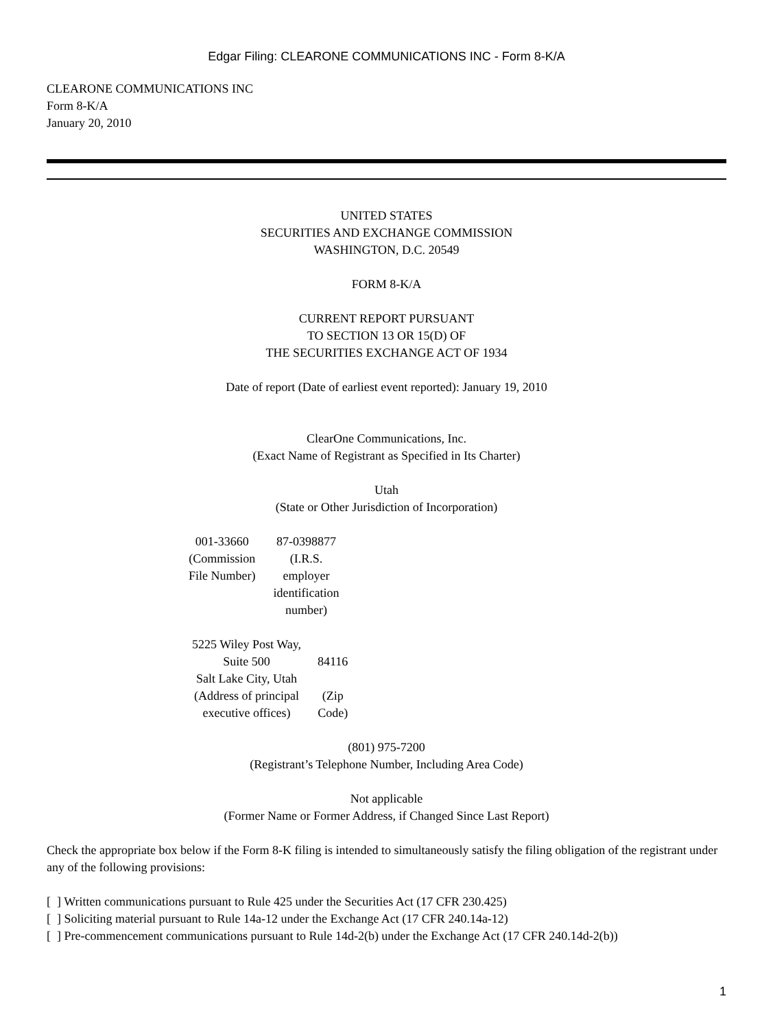Edgar Filing: CLEARONE COMMUNICATIONS INC - Form 8-K/A
CLEARONE COMMUNICATIONS INC
Form 8-K/A
January 20, 2010
UNITED STATES
SECURITIES AND EXCHANGE COMMISSION
WASHINGTON, D.C. 20549
FORM 8-K/A
CURRENT REPORT PURSUANT
TO SECTION 13 OR 15(D) OF
THE SECURITIES EXCHANGE ACT OF 1934
Date of report (Date of earliest event reported): January 19, 2010
ClearOne Communications, Inc.
(Exact Name of Registrant as Specified in Its Charter)
Utah
(State or Other Jurisdiction of Incorporation)
| 001-33660 (Commission File Number) | 87-0398877 (I.R.S. employer identification number) |
| 5225 Wiley Post Way, Suite 500 Salt Lake City, Utah (Address of principal executive offices) | 84116 (Zip Code) |
(801) 975-7200
(Registrant’s Telephone Number, Including Area Code)
Not applicable
(Former Name or Former Address, if Changed Since Last Report)
Check the appropriate box below if the Form 8-K filing is intended to simultaneously satisfy the filing obligation of the registrant under any of the following provisions:
[ ] Written communications pursuant to Rule 425 under the Securities Act (17 CFR 230.425)
[ ] Soliciting material pursuant to Rule 14a-12 under the Exchange Act (17 CFR 240.14a-12)
[ ] Pre-commencement communications pursuant to Rule 14d-2(b) under the Exchange Act (17 CFR 240.14d-2(b))
1